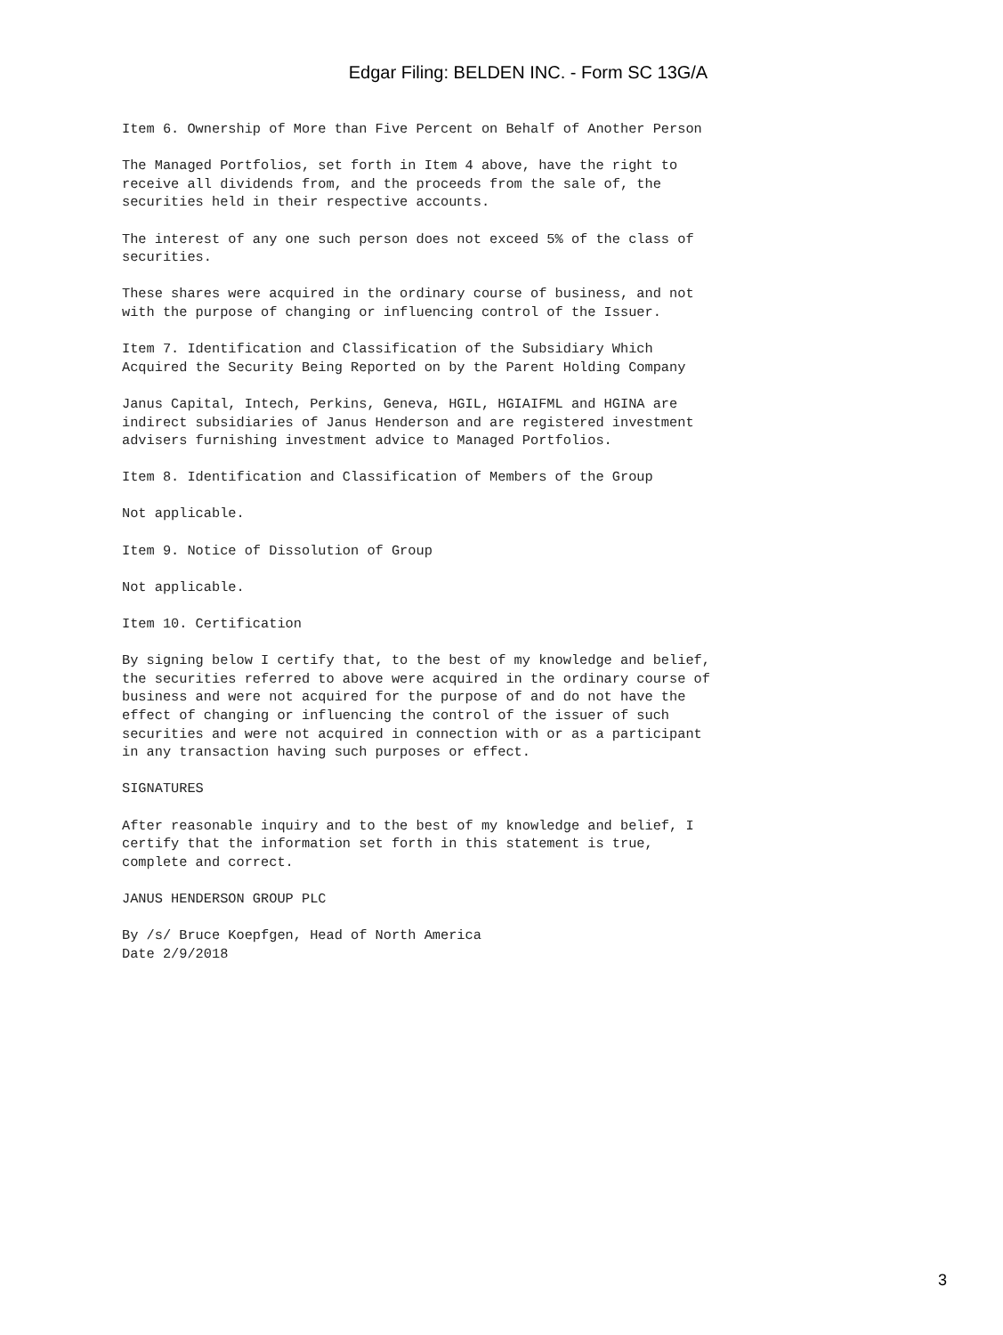Edgar Filing: BELDEN INC. - Form SC 13G/A
Item 6. Ownership of More than Five Percent on Behalf of Another Person

The Managed Portfolios, set forth in Item 4 above, have the right to
receive all dividends from, and the proceeds from the sale of, the
securities held in their respective accounts.

The interest of any one such person does not exceed 5% of the class of
securities.

These shares were acquired in the ordinary course of business, and not
with the purpose of changing or influencing control of the Issuer.

Item 7. Identification and Classification of the Subsidiary Which
Acquired the Security Being Reported on by the Parent Holding Company

Janus Capital, Intech, Perkins, Geneva, HGIL, HGIAIFML and HGINA are
indirect subsidiaries of Janus Henderson and are registered investment
advisers furnishing investment advice to Managed Portfolios.

Item 8. Identification and Classification of Members of the Group

Not applicable.

Item 9. Notice of Dissolution of Group

Not applicable.

Item 10. Certification

By signing below I certify that, to the best of my knowledge and belief,
the securities referred to above were acquired in the ordinary course of
business and were not acquired for the purpose of and do not have the
effect of changing or influencing the control of the issuer of such
securities and were not acquired in connection with or as a participant
in any transaction having such purposes or effect.

SIGNATURES

After reasonable inquiry and to the best of my knowledge and belief, I
certify that the information set forth in this statement is true,
complete and correct.

JANUS HENDERSON GROUP PLC

By /s/ Bruce Koepfgen, Head of North America
Date 2/9/2018
3